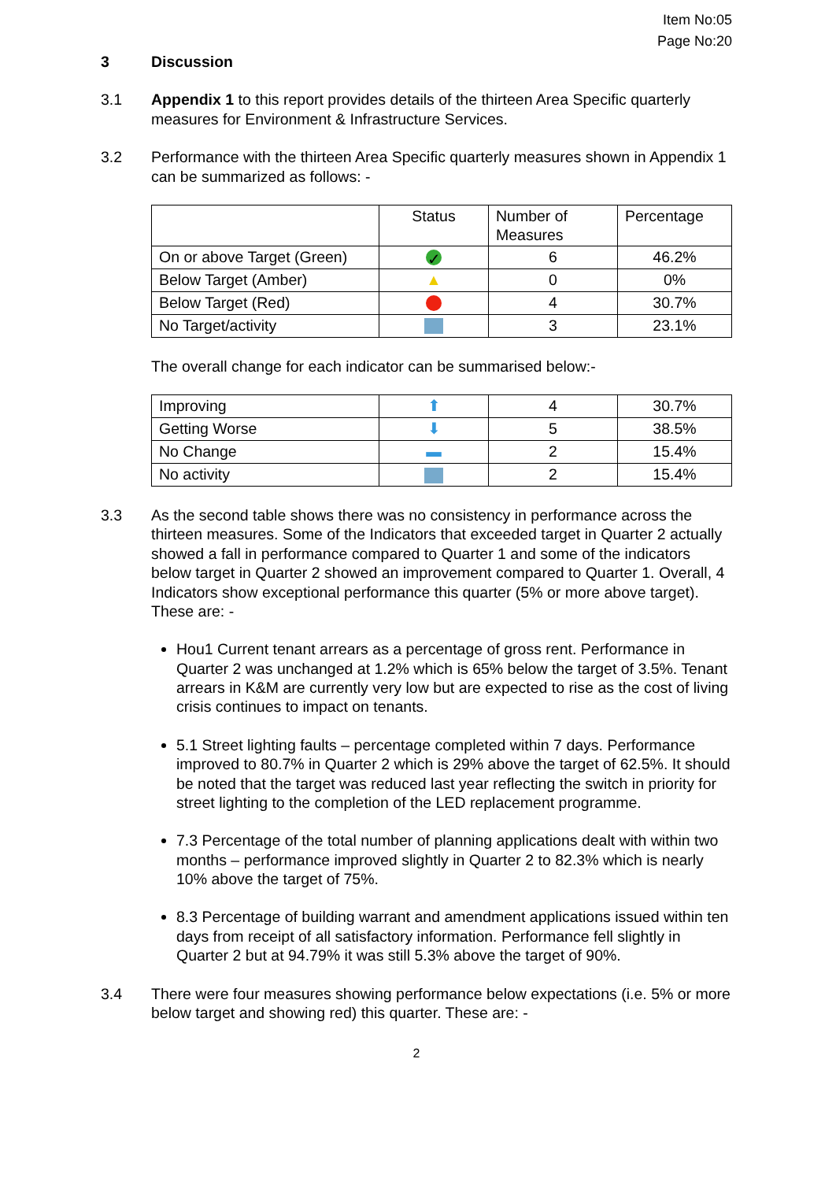Item No:05
Page No:20
3 Discussion
3.1 Appendix 1 to this report provides details of the thirteen Area Specific quarterly measures for Environment & Infrastructure Services.
3.2 Performance with the thirteen Area Specific quarterly measures shown in Appendix 1 can be summarized as follows: -
| | Status | Number of Measures | Percentage |
| On or above Target (Green) | ✓ | 6 | 46.2% |
| Below Target (Amber) | ▲ | 0 | 0% |
| Below Target (Red) | | 4 | 30.7% |
| No Target/activity | | 3 | 23.1% |
The overall change for each indicator can be summarised below:-
| Improving | ⬆ | 4 | 30.7% |
| Getting Worse | ⬇ | 5 | 38.5% |
| No Change | ▬ | 2 | 15.4% |
| No activity | | 2 | 15.4% |
3.3 As the second table shows there was no consistency in performance across the thirteen measures. Some of the Indicators that exceeded target in Quarter 2 actually showed a fall in performance compared to Quarter 1 and some of the indicators below target in Quarter 2 showed an improvement compared to Quarter 1. Overall, 4 Indicators show exceptional performance this quarter (5% or more above target). These are: -
Hou1 Current tenant arrears as a percentage of gross rent. Performance in Quarter 2 was unchanged at 1.2% which is 65% below the target of 3.5%. Tenant arrears in K&M are currently very low but are expected to rise as the cost of living crisis continues to impact on tenants.
5.1 Street lighting faults – percentage completed within 7 days. Performance improved to 80.7% in Quarter 2 which is 29% above the target of 62.5%. It should be noted that the target was reduced last year reflecting the switch in priority for street lighting to the completion of the LED replacement programme.
7.3 Percentage of the total number of planning applications dealt with within two months – performance improved slightly in Quarter 2 to 82.3% which is nearly 10% above the target of 75%.
8.3 Percentage of building warrant and amendment applications issued within ten days from receipt of all satisfactory information. Performance fell slightly in Quarter 2 but at 94.79% it was still 5.3% above the target of 90%.
3.4 There were four measures showing performance below expectations (i.e. 5% or more below target and showing red) this quarter. These are: -
2